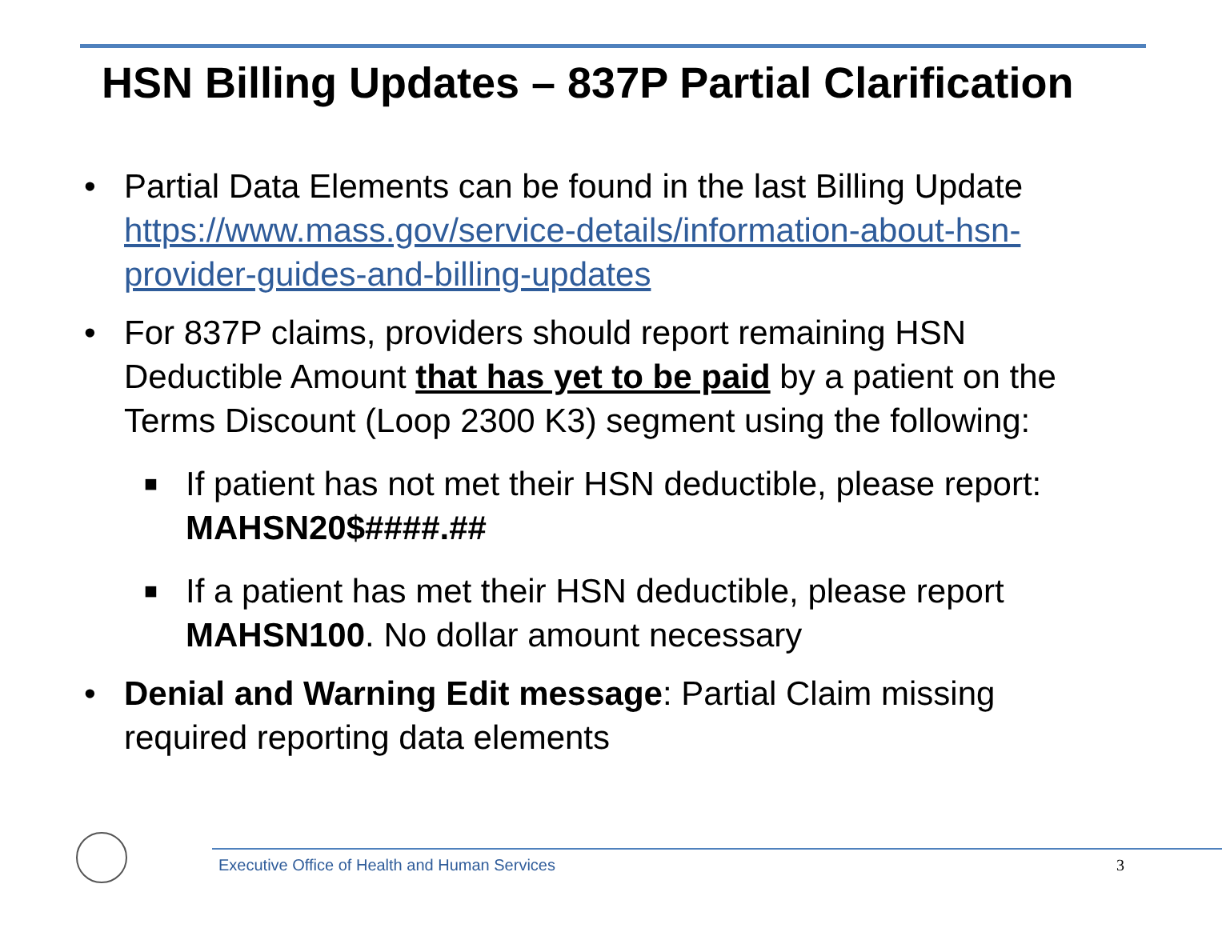HSN Billing Updates – 837P Partial Clarification
• Partial Data Elements can be found in the last Billing Update https://www.mass.gov/service-details/information-about-hsn-provider-guides-and-billing-updates
• For 837P claims, providers should report remaining HSN Deductible Amount that has yet to be paid by a patient on the Terms Discount (Loop 2300 K3) segment using the following:
■
If patient has not met their HSN deductible, please report: MAHSN20$####.##
■
If a patient has met their HSN deductible, please report MAHSN100. No dollar amount necessary
• Denial and Warning Edit message: Partial Claim missing required reporting data elements
Executive Office of Health and Human Services
3